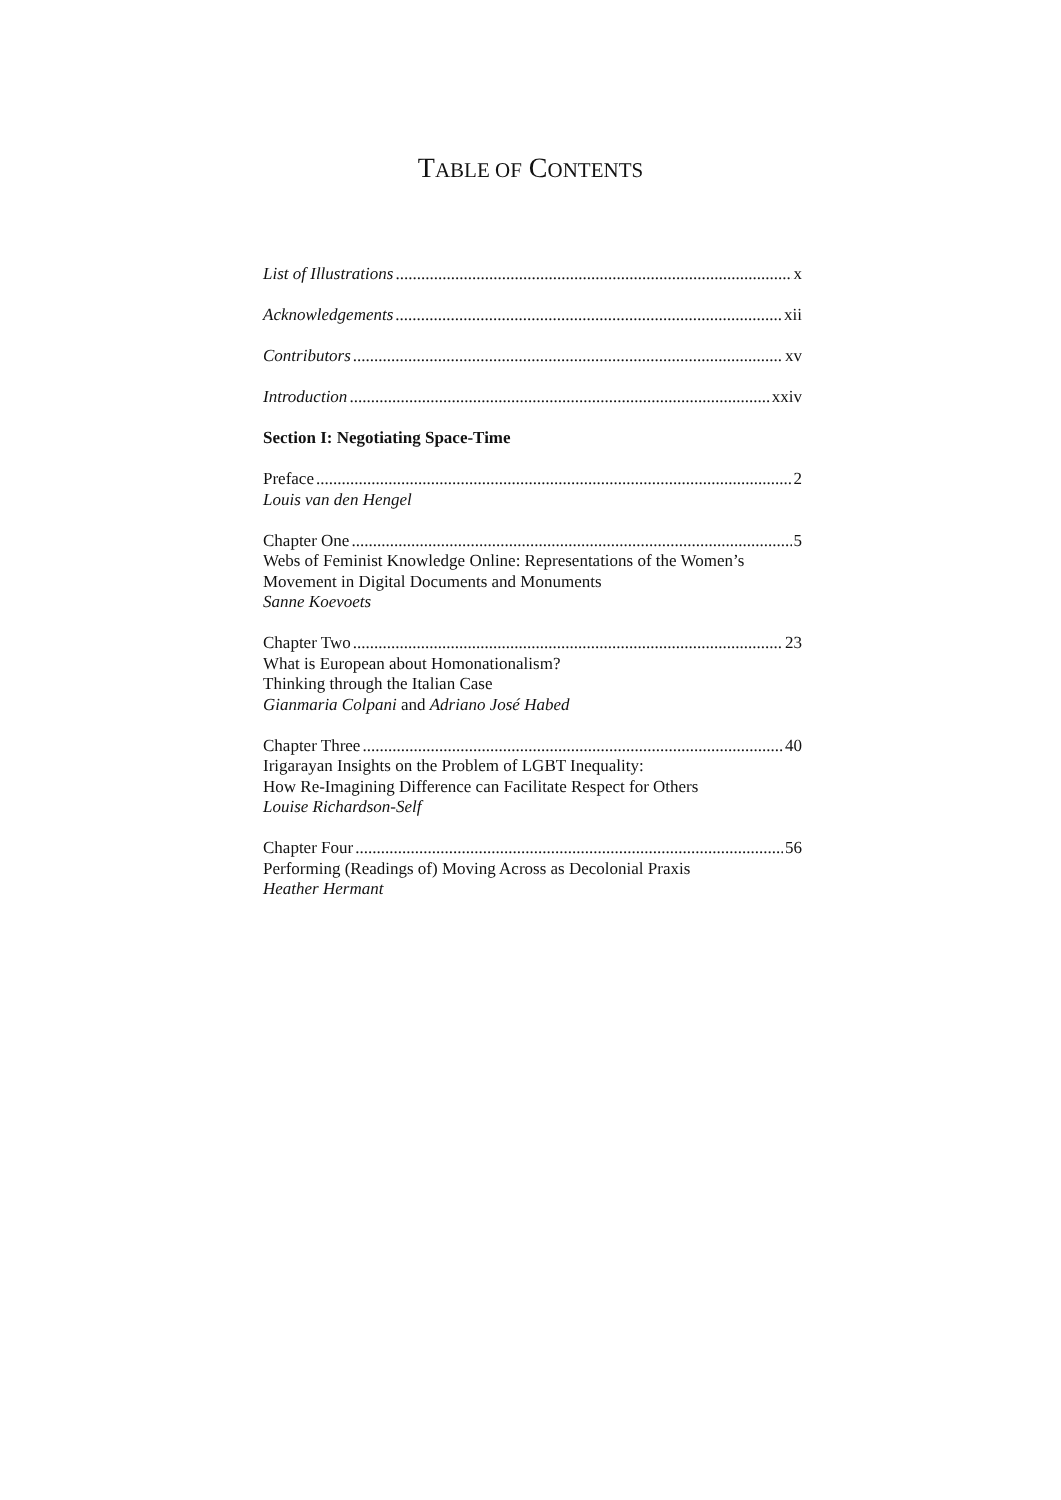TABLE OF CONTENTS
List of Illustrations x
Acknowledgements xii
Contributors xv
Introduction xxiv
Section I: Negotiating Space-Time
Preface 2
Louis van den Hengel
Chapter One 5
Webs of Feminist Knowledge Online: Representations of the Women’s
Movement in Digital Documents and Monuments
Sanne Koevoets
Chapter Two 23
What is European about Homonationalism?
Thinking through the Italian Case
Gianmaria Colpani and Adriano José Habed
Chapter Three 40
Irigarayan Insights on the Problem of LGBT Inequality:
How Re-Imagining Difference can Facilitate Respect for Others
Louise Richardson-Self
Chapter Four 56
Performing (Readings of) Moving Across as Decolonial Praxis
Heather Hermant